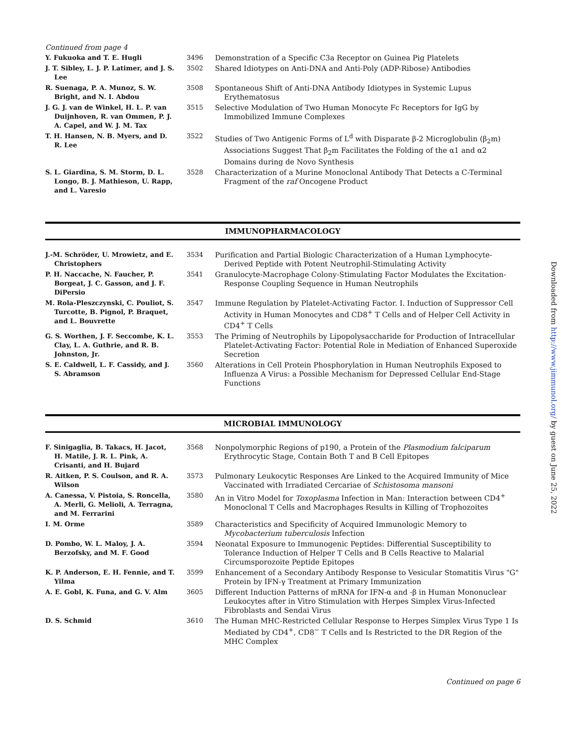Continued from page 4
| Y. Fukuoka and T. E. Hugli | 3496 | Demonstration of a Specific C3a Receptor on Guinea Pig Platelets |
| J. T. Sibley, L. J. P. Latimer, and J. S. Lee | 3502 | Shared Idiotypes on Anti-DNA and Anti-Poly (ADP-Ribose) Antibodies |
| R. Suenaga, P. A. Munoz, S. W. Bright, and N. I. Abdou | 3508 | Spontaneous Shift of Anti-DNA Antibody Idiotypes in Systemic Lupus Erythematosus |
| J. G. J. van de Winkel, H. L. P. van Duijnhoven, R. van Ommen, P. J. A. Capel, and W. J. M. Tax | 3515 | Selective Modulation of Two Human Monocyte Fc Receptors for IgG by Immobilized Immune Complexes |
| T. H. Hansen, N. B. Myers, and D. R. Lee | 3522 | Studies of Two Antigenic Forms of L<sup>d</sup> with Disparate β-2 Microglobulin (β<sub>2</sub>m) Associations Suggest That β<sub>2</sub>m Facilitates the Folding of the α1 and α2 Domains during de Novo Synthesis |
| S. L. Giardina, S. M. Storm, D. L. Longo, B. J. Mathieson, U. Rapp, and L. Varesio | 3528 | Characterization of a Murine Monoclonal Antibody That Detects a C-Terminal Fragment of the raf Oncogene Product |
IMMUNOPHARMACOLOGY
| J.-M. Schröder, U. Mrowietz, and E. Christophers | 3534 | Purification and Partial Biologic Characterization of a Human Lymphocyte-Derived Peptide with Potent Neutrophil-Stimulating Activity |
| P. H. Naccache, N. Faucher, P. Borgeat, J. C. Gasson, and J. F. DiPersio | 3541 | Granulocyte-Macrophage Colony-Stimulating Factor Modulates the Excitation-Response Coupling Sequence in Human Neutrophils |
| M. Rola-Pleszczynski, C. Pouliot, S. Turcotte, B. Pignol, P. Braquet, and L. Bouvrette | 3547 | Immune Regulation by Platelet-Activating Factor. I. Induction of Suppressor Cell Activity in Human Monocytes and CD8<sup>+</sup> T Cells and of Helper Cell Activity in CD4<sup>+</sup> T Cells |
| G. S. Worthen, J. F. Seccombe, K. L. Clay, L. A. Guthrie, and R. B. Johnston, Jr. | 3553 | The Priming of Neutrophils by Lipopolysaccharide for Production of Intracellular Platelet-Activating Factor: Potential Role in Mediation of Enhanced Superoxide Secretion |
| S. E. Caldwell, L. F. Cassidy, and J. S. Abramson | 3560 | Alterations in Cell Protein Phosphorylation in Human Neutrophils Exposed to Influenza A Virus: a Possible Mechanism for Depressed Cellular End-Stage Functions |
MICROBIAL IMMUNOLOGY
| F. Sinigaglia, B. Takacs, H. Jacot, H. Matile, J. R. L. Pink, A. Crisanti, and H. Bujard | 3568 | Nonpolymorphic Regions of p190, a Protein of the Plasmodium falciparum Erythrocytic Stage, Contain Both T and B Cell Epitopes |
| R. Aitken, P. S. Coulson, and R. A. Wilson | 3573 | Pulmonary Leukocytic Responses Are Linked to the Acquired Immunity of Mice Vaccinated with Irradiated Cercariae of Schistosoma mansoni |
| A. Canessa, V. Pistoia, S. Roncella, A. Merli, G. Melioli, A. Terragna, and M. Ferrarini | 3580 | An in Vitro Model for Toxoplasma Infection in Man: Interaction between CD4<sup>+</sup> Monoclonal T Cells and Macrophages Results in Killing of Trophozoites |
| I. M. Orme | 3589 | Characteristics and Specificity of Acquired Immunologic Memory to Mycobacterium tuberculosis Infection |
| D. Pombo, W. L. Maloy, J. A. Berzofsky, and M. F. Good | 3594 | Neonatal Exposure to Immunogenic Peptides: Differential Susceptibility to Tolerance Induction of Helper T Cells and B Cells Reactive to Malarial Circumsporozoite Peptide Epitopes |
| K. P. Anderson, E. H. Fennie, and T. Yilma | 3599 | Enhancement of a Secondary Antibody Response to Vesicular Stomatitis Virus "G" Protein by IFN-γ Treatment at Primary Immunization |
| A. E. Gobl, K. Funa, and G. V. Alm | 3605 | Different Induction Patterns of mRNA for IFN-α and -β in Human Mononuclear Leukocytes after in Vitro Stimulation with Herpes Simplex Virus-Infected Fibroblasts and Sendai Virus |
| D. S. Schmid | 3610 | The Human MHC-Restricted Cellular Response to Herpes Simplex Virus Type 1 Is Mediated by CD4<sup>+</sup>, CD8<sup>−</sup> T Cells and Is Restricted to the DR Region of the MHC Complex |
Continued on page 6
Downloaded from http://www.jimmunol.org/ by guest on June 25, 2022